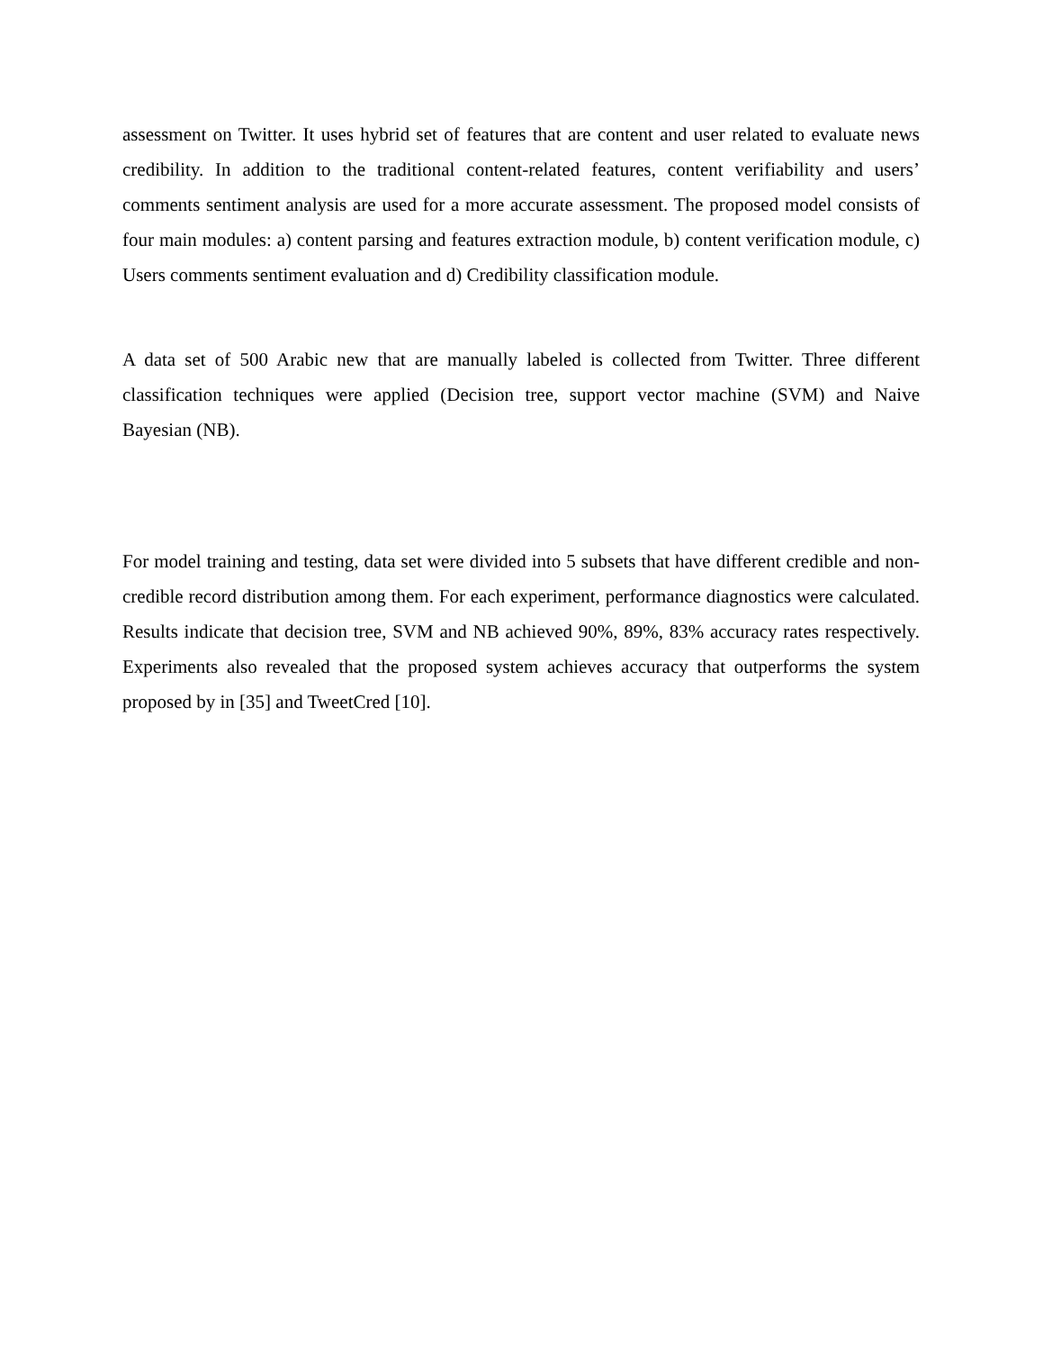assessment on Twitter. It uses hybrid set of features that are content and user related to evaluate news credibility. In addition to the traditional content-related features, content verifiability and users’ comments sentiment analysis are used for a more accurate assessment. The proposed model consists of four main modules: a) content parsing and features extraction module, b) content verification module, c) Users comments sentiment evaluation and d) Credibility classification module.
A data set of 500 Arabic new that are manually labeled is collected from Twitter. Three different classification techniques were applied (Decision tree, support vector machine (SVM) and Naive Bayesian (NB).
For model training and testing, data set were divided into 5 subsets that have different credible and non-credible record distribution among them. For each experiment, performance diagnostics were calculated. Results indicate that decision tree, SVM and NB achieved 90%, 89%, 83% accuracy rates respectively. Experiments also revealed that the proposed system achieves accuracy that outperforms the system proposed by in [35] and TweetCred [10].